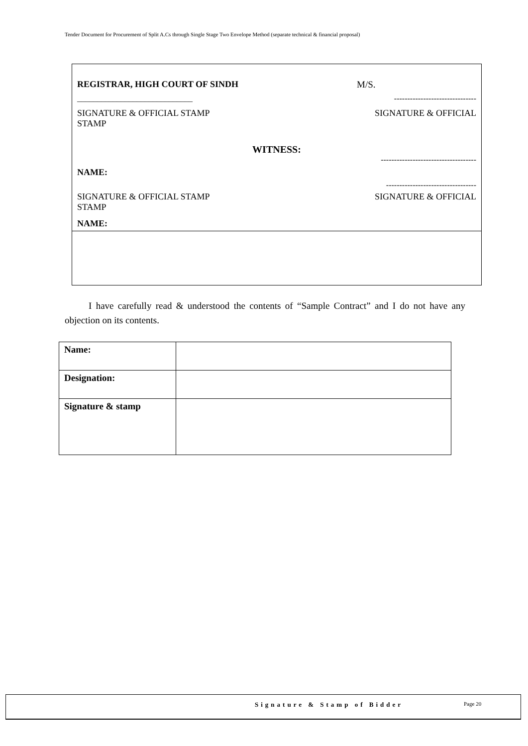Tender Document for Procurement of Split A.Cs through Single Stage Two Envelope Method (separate technical & financial proposal)
REGISTRAR, HIGH COURT OF SINDH M/S.
_____________________________ -------------------------------
SIGNATURE & OFFICIAL STAMP
STAMP SIGNATURE & OFFICIAL
WITNESS:
------------------------------------
NAME:
----------------------------------
SIGNATURE & OFFICIAL STAMP
STAMP SIGNATURE & OFFICIAL
NAME:
I have carefully read & understood the contents of “Sample Contract” and I do not have any objection on its contents.
| Name: | |
| Designation: | |
| Signature & stamp | |
Signature & Stamp of Bidder Page 20